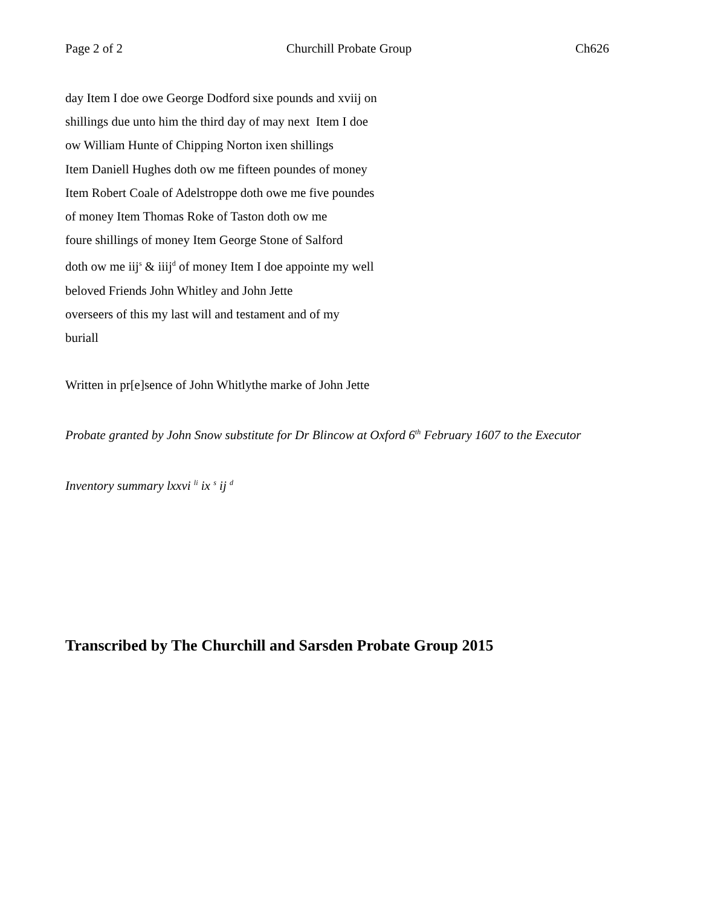Page 2 of 2 Churchill Probate Group Ch626
day Item I doe owe George Dodford sixe pounds and xviij on
shillings due unto him the third day of may next Item I doe
ow William Hunte of Chipping Norton ixen shillings
Item Daniell Hughes doth ow me fifteen poundes of money
Item Robert Coale of Adelstroppe doth owe me five poundes
of money Item Thomas Roke of Taston doth ow me
foure shillings of money Item George Stone of Salford
doth ow me iij<sup>s</sup> & iiij<sup>d</sup> of money Item I doe appointe my well
beloved Friends John Whitley and John Jette
overseers of this my last will and testament and of my
buriall
Written in pr[e]sence of John Whitlythe marke of John Jette
Probate granted by John Snow substitute for Dr Blincow at Oxford 6<sup>th</sup> February 1607 to the Executor
Inventory summary lxxvi <sup>li</sup> ix <sup>s</sup> ij <sup>d</sup>
Transcribed by The Churchill and Sarsden Probate Group 2015